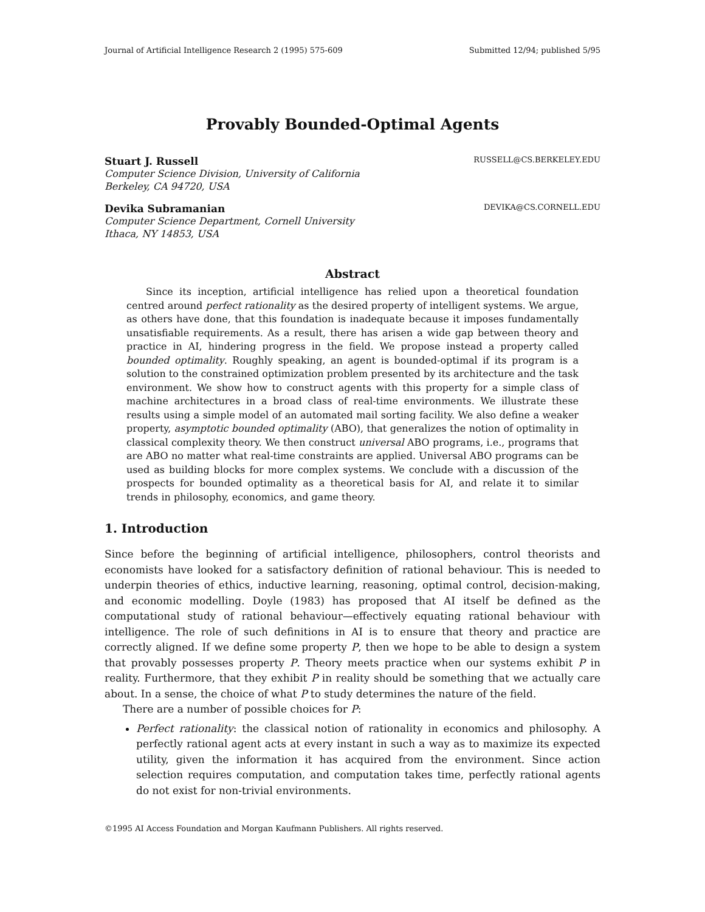Journal of Artificial Intelligence Research 2 (1995) 575-609 Submitted 12/94; published 5/95
Provably Bounded-Optimal Agents
Stuart J. Russell RUSSELL@CS.BERKELEY.EDU
Computer Science Division, University of California
Berkeley, CA 94720, USA
Devika Subramanian DEVIKA@CS.CORNELL.EDU
Computer Science Department, Cornell University
Ithaca, NY 14853, USA
Abstract
Since its inception, artificial intelligence has relied upon a theoretical foundation centred around perfect rationality as the desired property of intelligent systems. We argue, as others have done, that this foundation is inadequate because it imposes fundamentally unsatisfiable requirements. As a result, there has arisen a wide gap between theory and practice in AI, hindering progress in the field. We propose instead a property called bounded optimality. Roughly speaking, an agent is bounded-optimal if its program is a solution to the constrained optimization problem presented by its architecture and the task environment. We show how to construct agents with this property for a simple class of machine architectures in a broad class of real-time environments. We illustrate these results using a simple model of an automated mail sorting facility. We also define a weaker property, asymptotic bounded optimality (ABO), that generalizes the notion of optimality in classical complexity theory. We then construct universal ABO programs, i.e., programs that are ABO no matter what real-time constraints are applied. Universal ABO programs can be used as building blocks for more complex systems. We conclude with a discussion of the prospects for bounded optimality as a theoretical basis for AI, and relate it to similar trends in philosophy, economics, and game theory.
1. Introduction
Since before the beginning of artificial intelligence, philosophers, control theorists and economists have looked for a satisfactory definition of rational behaviour. This is needed to underpin theories of ethics, inductive learning, reasoning, optimal control, decision-making, and economic modelling. Doyle (1983) has proposed that AI itself be defined as the computational study of rational behaviour—effectively equating rational behaviour with intelligence. The role of such definitions in AI is to ensure that theory and practice are correctly aligned. If we define some property P, then we hope to be able to design a system that provably possesses property P. Theory meets practice when our systems exhibit P in reality. Furthermore, that they exhibit P in reality should be something that we actually care about. In a sense, the choice of what P to study determines the nature of the field.
There are a number of possible choices for P:
Perfect rationality: the classical notion of rationality in economics and philosophy. A perfectly rational agent acts at every instant in such a way as to maximize its expected utility, given the information it has acquired from the environment. Since action selection requires computation, and computation takes time, perfectly rational agents do not exist for non-trivial environments.
©1995 AI Access Foundation and Morgan Kaufmann Publishers. All rights reserved.